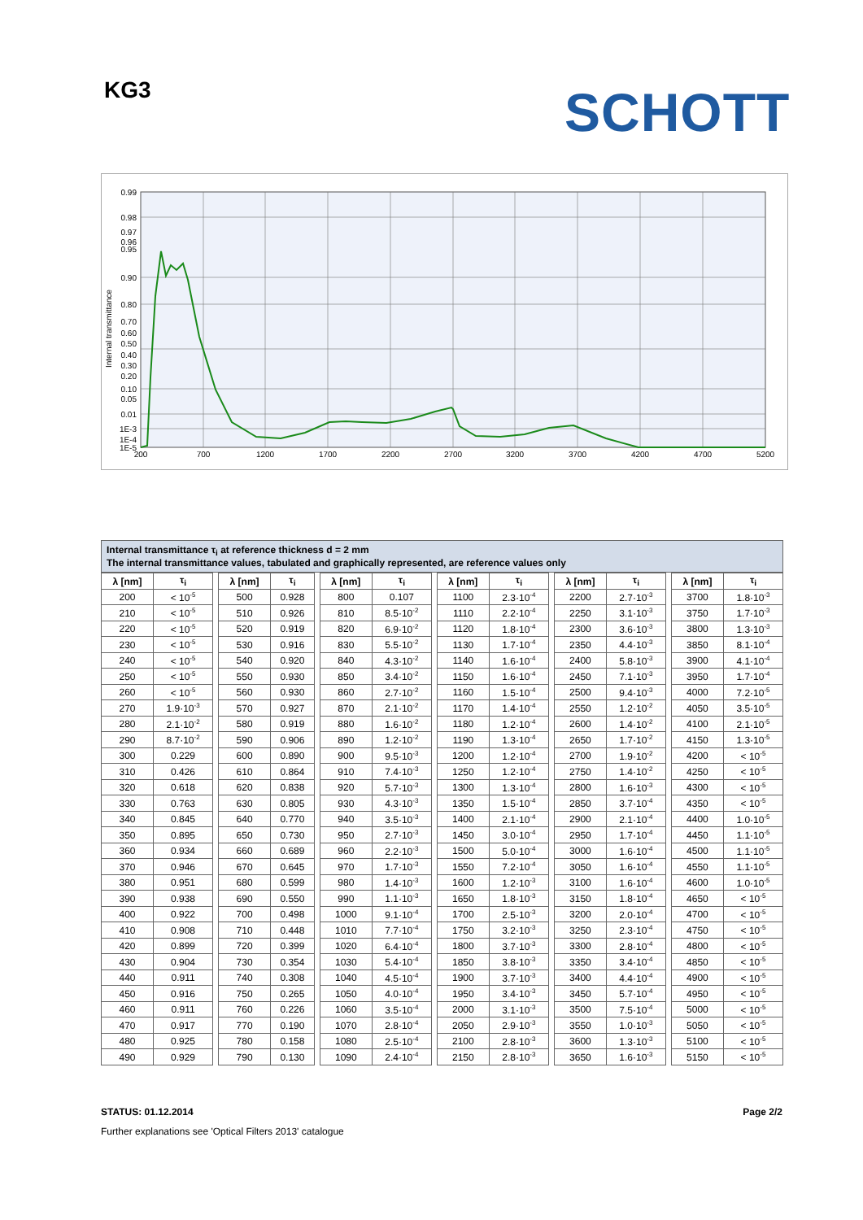KG3 SCHOTT
0.99
0.98
0.97
0.96
0.95
0.90
0.80
0.70
0.60
0.50
0.40
0.30
0.20
0.10
0.05
0.01
1E-3
1E-4
1E-5
200
700
1200
1700
2200
2700
3200
3700
4200
4700
5200
Internal transmittance
Internal transmittance τ<sub>i</sub> at reference thickness d = 2 mm
The internal transmittance values, tabulated and graphically represented, are reference values only
| λ [nm] | τ<sub>i</sub> | | λ [nm] | τ<sub>i</sub> | | λ [nm] | τ<sub>i</sub> | | λ [nm] | τ<sub>i</sub> | | λ [nm] | τ<sub>i</sub> | | λ [nm] | τ<sub>i</sub> |
| 200 | < 10<sup>-5</sup> | | 500 | 0.928 | | 800 | 0.107 | | 1100 | 2.3·10<sup>-4</sup> | | 2200 | 2.7·10<sup>-3</sup> | | 3700 | 1.8·10<sup>-3</sup> |
| 210 | < 10<sup>-5</sup> | | 510 | 0.926 | | 810 | 8.5·10<sup>-2</sup> | | 1110 | 2.2·10<sup>-4</sup> | | 2250 | 3.1·10<sup>-3</sup> | | 3750 | 1.7·10<sup>-3</sup> |
| 220 | < 10<sup>-5</sup> | | 520 | 0.919 | | 820 | 6.9·10<sup>-2</sup> | | 1120 | 1.8·10<sup>-4</sup> | | 2300 | 3.6·10<sup>-3</sup> | | 3800 | 1.3·10<sup>-3</sup> |
| 230 | < 10<sup>-5</sup> | | 530 | 0.916 | | 830 | 5.5·10<sup>-2</sup> | | 1130 | 1.7·10<sup>-4</sup> | | 2350 | 4.4·10<sup>-3</sup> | | 3850 | 8.1·10<sup>-4</sup> |
| 240 | < 10<sup>-5</sup> | | 540 | 0.920 | | 840 | 4.3·10<sup>-2</sup> | | 1140 | 1.6·10<sup>-4</sup> | | 2400 | 5.8·10<sup>-3</sup> | | 3900 | 4.1·10<sup>-4</sup> |
| 250 | < 10<sup>-5</sup> | | 550 | 0.930 | | 850 | 3.4·10<sup>-2</sup> | | 1150 | 1.6·10<sup>-4</sup> | | 2450 | 7.1·10<sup>-3</sup> | | 3950 | 1.7·10<sup>-4</sup> |
| 260 | < 10<sup>-5</sup> | | 560 | 0.930 | | 860 | 2.7·10<sup>-2</sup> | | 1160 | 1.5·10<sup>-4</sup> | | 2500 | 9.4·10<sup>-3</sup> | | 4000 | 7.2·10<sup>-5</sup> |
| 270 | 1.9·10<sup>-3</sup> | | 570 | 0.927 | | 870 | 2.1·10<sup>-2</sup> | | 1170 | 1.4·10<sup>-4</sup> | | 2550 | 1.2·10<sup>-2</sup> | | 4050 | 3.5·10<sup>-5</sup> |
| 280 | 2.1·10<sup>-2</sup> | | 580 | 0.919 | | 880 | 1.6·10<sup>-2</sup> | | 1180 | 1.2·10<sup>-4</sup> | | 2600 | 1.4·10<sup>-2</sup> | | 4100 | 2.1·10<sup>-5</sup> |
| 290 | 8.7·10<sup>-2</sup> | | 590 | 0.906 | | 890 | 1.2·10<sup>-2</sup> | | 1190 | 1.3·10<sup>-4</sup> | | 2650 | 1.7·10<sup>-2</sup> | | 4150 | 1.3·10<sup>-5</sup> |
| 300 | 0.229 | | 600 | 0.890 | | 900 | 9.5·10<sup>-3</sup> | | 1200 | 1.2·10<sup>-4</sup> | | 2700 | 1.9·10<sup>-2</sup> | | 4200 | < 10<sup>-5</sup> |
| 310 | 0.426 | | 610 | 0.864 | | 910 | 7.4·10<sup>-3</sup> | | 1250 | 1.2·10<sup>-4</sup> | | 2750 | 1.4·10<sup>-2</sup> | | 4250 | < 10<sup>-5</sup> |
| 320 | 0.618 | | 620 | 0.838 | | 920 | 5.7·10<sup>-3</sup> | | 1300 | 1.3·10<sup>-4</sup> | | 2800 | 1.6·10<sup>-3</sup> | | 4300 | < 10<sup>-5</sup> |
| 330 | 0.763 | | 630 | 0.805 | | 930 | 4.3·10<sup>-3</sup> | | 1350 | 1.5·10<sup>-4</sup> | | 2850 | 3.7·10<sup>-4</sup> | | 4350 | < 10<sup>-5</sup> |
| 340 | 0.845 | | 640 | 0.770 | | 940 | 3.5·10<sup>-3</sup> | | 1400 | 2.1·10<sup>-4</sup> | | 2900 | 2.1·10<sup>-4</sup> | | 4400 | 1.0·10<sup>-5</sup> |
| 350 | 0.895 | | 650 | 0.730 | | 950 | 2.7·10<sup>-3</sup> | | 1450 | 3.0·10<sup>-4</sup> | | 2950 | 1.7·10<sup>-4</sup> | | 4450 | 1.1·10<sup>-5</sup> |
| 360 | 0.934 | | 660 | 0.689 | | 960 | 2.2·10<sup>-3</sup> | | 1500 | 5.0·10<sup>-4</sup> | | 3000 | 1.6·10<sup>-4</sup> | | 4500 | 1.1·10<sup>-5</sup> |
| 370 | 0.946 | | 670 | 0.645 | | 970 | 1.7·10<sup>-3</sup> | | 1550 | 7.2·10<sup>-4</sup> | | 3050 | 1.6·10<sup>-4</sup> | | 4550 | 1.1·10<sup>-5</sup> |
| 380 | 0.951 | | 680 | 0.599 | | 980 | 1.4·10<sup>-3</sup> | | 1600 | 1.2·10<sup>-3</sup> | | 3100 | 1.6·10<sup>-4</sup> | | 4600 | 1.0·10<sup>-5</sup> |
| 390 | 0.938 | | 690 | 0.550 | | 990 | 1.1·10<sup>-3</sup> | | 1650 | 1.8·10<sup>-3</sup> | | 3150 | 1.8·10<sup>-4</sup> | | 4650 | < 10<sup>-5</sup> |
| 400 | 0.922 | | 700 | 0.498 | | 1000 | 9.1·10<sup>-4</sup> | | 1700 | 2.5·10<sup>-3</sup> | | 3200 | 2.0·10<sup>-4</sup> | | 4700 | < 10<sup>-5</sup> |
| 410 | 0.908 | | 710 | 0.448 | | 1010 | 7.7·10<sup>-4</sup> | | 1750 | 3.2·10<sup>-3</sup> | | 3250 | 2.3·10<sup>-4</sup> | | 4750 | < 10<sup>-5</sup> |
| 420 | 0.899 | | 720 | 0.399 | | 1020 | 6.4·10<sup>-4</sup> | | 1800 | 3.7·10<sup>-3</sup> | | 3300 | 2.8·10<sup>-4</sup> | | 4800 | < 10<sup>-5</sup> |
| 430 | 0.904 | | 730 | 0.354 | | 1030 | 5.4·10<sup>-4</sup> | | 1850 | 3.8·10<sup>-3</sup> | | 3350 | 3.4·10<sup>-4</sup> | | 4850 | < 10<sup>-5</sup> |
| 440 | 0.911 | | 740 | 0.308 | | 1040 | 4.5·10<sup>-4</sup> | | 1900 | 3.7·10<sup>-3</sup> | | 3400 | 4.4·10<sup>-4</sup> | | 4900 | < 10<sup>-5</sup> |
| 450 | 0.916 | | 750 | 0.265 | | 1050 | 4.0·10<sup>-4</sup> | | 1950 | 3.4·10<sup>-3</sup> | | 3450 | 5.7·10<sup>-4</sup> | | 4950 | < 10<sup>-5</sup> |
| 460 | 0.911 | | 760 | 0.226 | | 1060 | 3.5·10<sup>-4</sup> | | 2000 | 3.1·10<sup>-3</sup> | | 3500 | 7.5·10<sup>-4</sup> | | 5000 | < 10<sup>-5</sup> |
| 470 | 0.917 | | 770 | 0.190 | | 1070 | 2.8·10<sup>-4</sup> | | 2050 | 2.9·10<sup>-3</sup> | | 3550 | 1.0·10<sup>-3</sup> | | 5050 | < 10<sup>-5</sup> |
| 480 | 0.925 | | 780 | 0.158 | | 1080 | 2.5·10<sup>-4</sup> | | 2100 | 2.8·10<sup>-3</sup> | | 3600 | 1.3·10<sup>-3</sup> | | 5100 | < 10<sup>-5</sup> |
| 490 | 0.929 | | 790 | 0.130 | | 1090 | 2.4·10<sup>-4</sup> | | 2150 | 2.8·10<sup>-3</sup> | | 3650 | 1.6·10<sup>-3</sup> | | 5150 | < 10<sup>-5</sup> |
STATUS: 01.12.2014 Page 2/2
Further explanations see 'Optical Filters 2013' catalogue